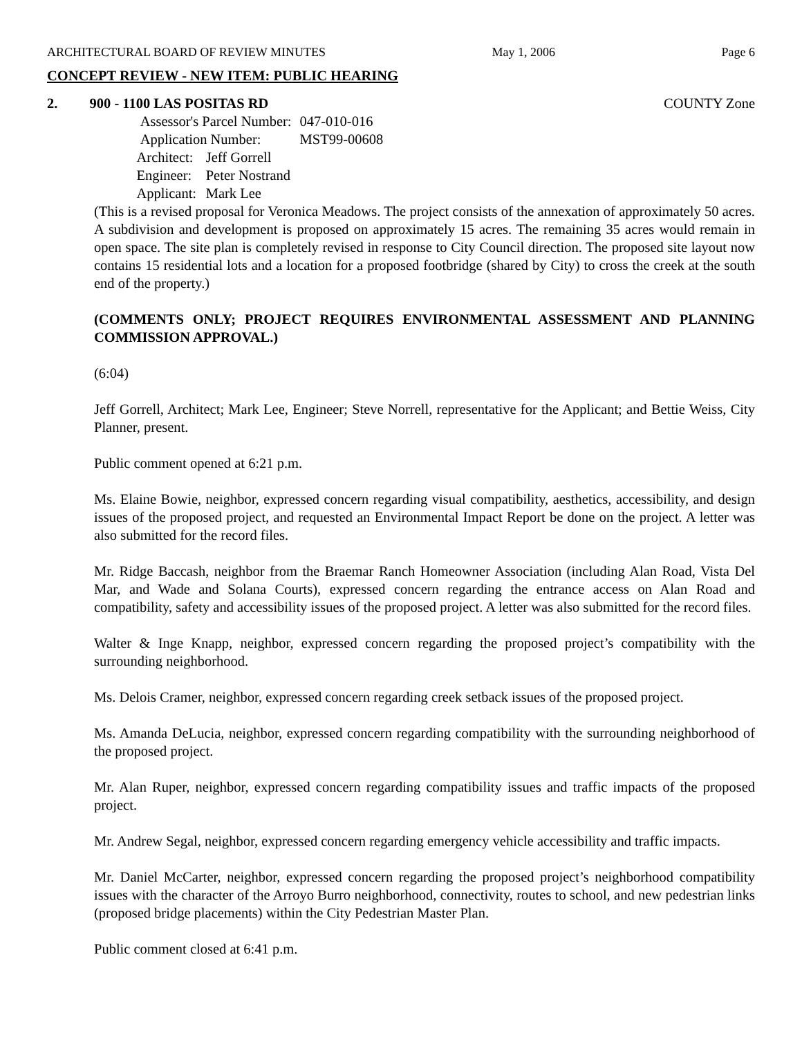ARCHITECTURAL BOARD OF REVIEW MINUTES May 1, 2006 Page 6
CONCEPT REVIEW - NEW ITEM: PUBLIC HEARING
2. 900 - 1100 LAS POSITAS RD COUNTY Zone
| Assessor's Parcel Number: | | 047-010-016 |
| Application Number: | | MST99-00608 |
| Architect: | Jeff Gorrell | |
| Engineer: | Peter Nostrand | |
| Applicant: | Mark Lee | |
(This is a revised proposal for Veronica Meadows. The project consists of the annexation of approximately 50 acres. A subdivision and development is proposed on approximately 15 acres. The remaining 35 acres would remain in open space. The site plan is completely revised in response to City Council direction. The proposed site layout now contains 15 residential lots and a location for a proposed footbridge (shared by City) to cross the creek at the south end of the property.)
(COMMENTS ONLY; PROJECT REQUIRES ENVIRONMENTAL ASSESSMENT AND PLANNING COMMISSION APPROVAL.)
(6:04)
Jeff Gorrell, Architect; Mark Lee, Engineer; Steve Norrell, representative for the Applicant; and Bettie Weiss, City Planner, present.
Public comment opened at 6:21 p.m.
Ms. Elaine Bowie, neighbor, expressed concern regarding visual compatibility, aesthetics, accessibility, and design issues of the proposed project, and requested an Environmental Impact Report be done on the project. A letter was also submitted for the record files.
Mr. Ridge Baccash, neighbor from the Braemar Ranch Homeowner Association (including Alan Road, Vista Del Mar, and Wade and Solana Courts), expressed concern regarding the entrance access on Alan Road and compatibility, safety and accessibility issues of the proposed project. A letter was also submitted for the record files.
Walter & Inge Knapp, neighbor, expressed concern regarding the proposed project’s compatibility with the surrounding neighborhood.
Ms. Delois Cramer, neighbor, expressed concern regarding creek setback issues of the proposed project.
Ms. Amanda DeLucia, neighbor, expressed concern regarding compatibility with the surrounding neighborhood of the proposed project.
Mr. Alan Ruper, neighbor, expressed concern regarding compatibility issues and traffic impacts of the proposed project.
Mr. Andrew Segal, neighbor, expressed concern regarding emergency vehicle accessibility and traffic impacts.
Mr. Daniel McCarter, neighbor, expressed concern regarding the proposed project’s neighborhood compatibility issues with the character of the Arroyo Burro neighborhood, connectivity, routes to school, and new pedestrian links (proposed bridge placements) within the City Pedestrian Master Plan.
Public comment closed at 6:41 p.m.